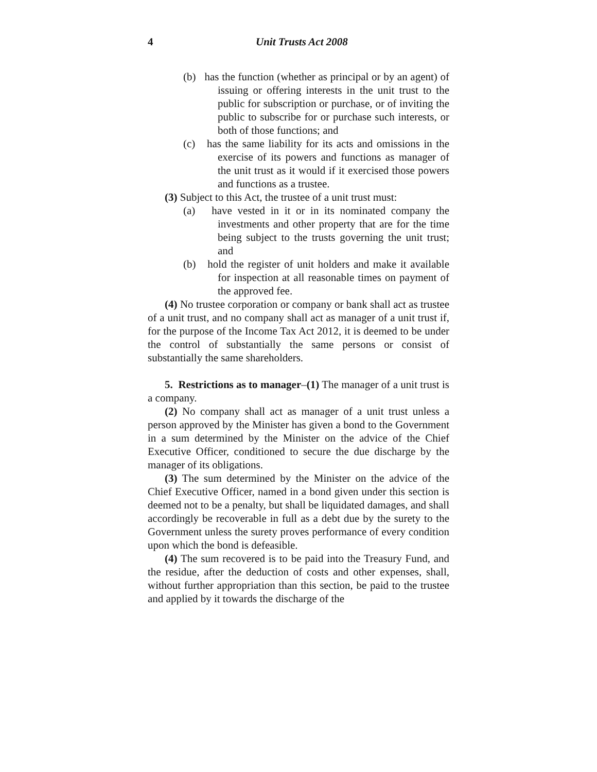4 Unit Trusts Act 2008
(b) has the function (whether as principal or by an agent) of issuing or offering interests in the unit trust to the public for subscription or purchase, or of inviting the public to subscribe for or purchase such interests, or both of those functions; and
(c) has the same liability for its acts and omissions in the exercise of its powers and functions as manager of the unit trust as it would if it exercised those powers and functions as a trustee.
(3) Subject to this Act, the trustee of a unit trust must:
(a) have vested in it or in its nominated company the investments and other property that are for the time being subject to the trusts governing the unit trust; and
(b) hold the register of unit holders and make it available for inspection at all reasonable times on payment of the approved fee.
(4) No trustee corporation or company or bank shall act as trustee of a unit trust, and no company shall act as manager of a unit trust if, for the purpose of the Income Tax Act 2012, it is deemed to be under the control of substantially the same persons or consist of substantially the same shareholders.
5. Restrictions as to manager–(1) The manager of a unit trust is a company.
(2) No company shall act as manager of a unit trust unless a person approved by the Minister has given a bond to the Government in a sum determined by the Minister on the advice of the Chief Executive Officer, conditioned to secure the due discharge by the manager of its obligations.
(3) The sum determined by the Minister on the advice of the Chief Executive Officer, named in a bond given under this section is deemed not to be a penalty, but shall be liquidated damages, and shall accordingly be recoverable in full as a debt due by the surety to the Government unless the surety proves performance of every condition upon which the bond is defeasible.
(4) The sum recovered is to be paid into the Treasury Fund, and the residue, after the deduction of costs and other expenses, shall, without further appropriation than this section, be paid to the trustee and applied by it towards the discharge of the